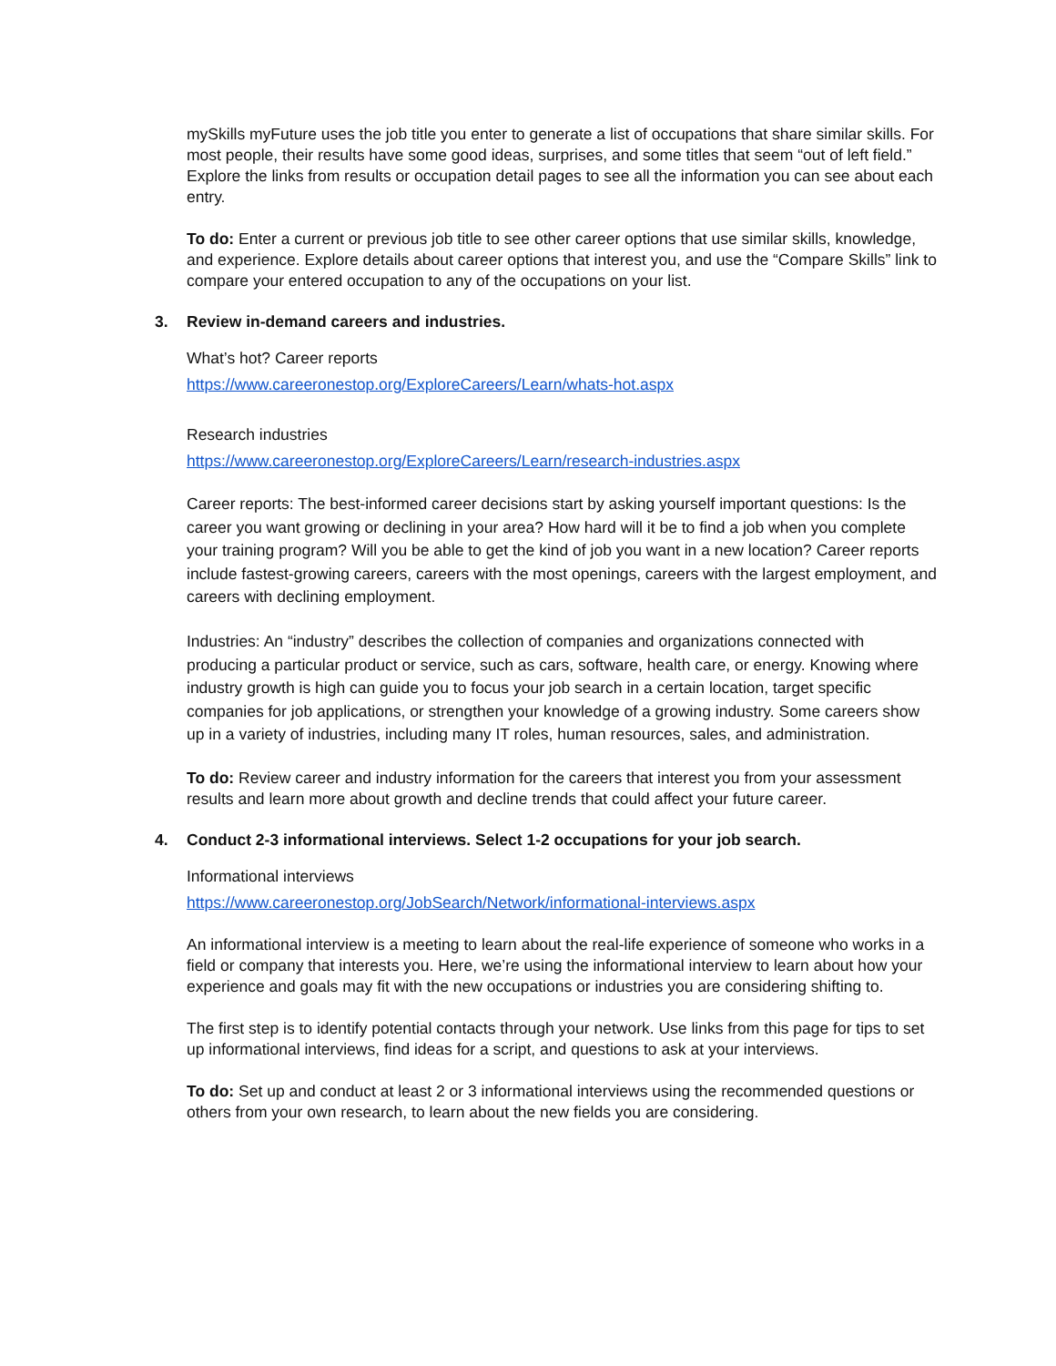mySkills myFuture uses the job title you enter to generate a list of occupations that share similar skills. For most people, their results have some good ideas, surprises, and some titles that seem “out of left field.” Explore the links from results or occupation detail pages to see all the information you can see about each entry.
To do: Enter a current or previous job title to see other career options that use similar skills, knowledge, and experience. Explore details about career options that interest you, and use the “Compare Skills” link to compare your entered occupation to any of the occupations on your list.
3. Review in-demand careers and industries.
What’s hot? Career reports
https://www.careeronestop.org/ExploreCareers/Learn/whats-hot.aspx
Research industries
https://www.careeronestop.org/ExploreCareers/Learn/research-industries.aspx
Career reports: The best-informed career decisions start by asking yourself important questions: Is the career you want growing or declining in your area? How hard will it be to find a job when you complete your training program? Will you be able to get the kind of job you want in a new location? Career reports include fastest-growing careers, careers with the most openings, careers with the largest employment, and careers with declining employment.
Industries: An “industry” describes the collection of companies and organizations connected with producing a particular product or service, such as cars, software, health care, or energy. Knowing where industry growth is high can guide you to focus your job search in a certain location, target specific companies for job applications, or strengthen your knowledge of a growing industry. Some careers show up in a variety of industries, including many IT roles, human resources, sales, and administration.
To do: Review career and industry information for the careers that interest you from your assessment results and learn more about growth and decline trends that could affect your future career.
4. Conduct 2-3 informational interviews. Select 1-2 occupations for your job search.
Informational interviews
https://www.careeronestop.org/JobSearch/Network/informational-interviews.aspx
An informational interview is a meeting to learn about the real-life experience of someone who works in a field or company that interests you. Here, we’re using the informational interview to learn about how your experience and goals may fit with the new occupations or industries you are considering shifting to.
The first step is to identify potential contacts through your network. Use links from this page for tips to set up informational interviews, find ideas for a script, and questions to ask at your interviews.
To do: Set up and conduct at least 2 or 3 informational interviews using the recommended questions or others from your own research, to learn about the new fields you are considering.